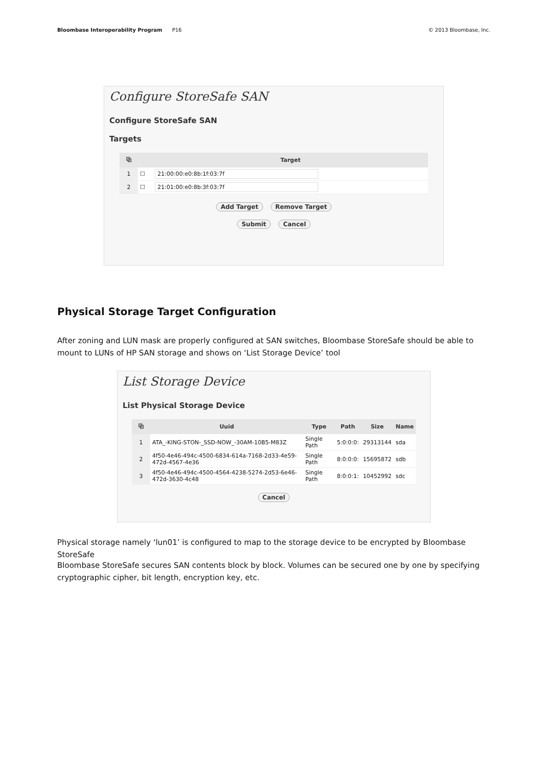Bloombase Interoperability Program P16
© 2013 Bloombase, Inc.
Configure StoreSafe SAN
Configure StoreSafe SAN
Targets
| ⧉ | | Target |
| --- | --- | --- |
| 1 | ☐ | 21:00:00:e0:8b:1f:03:7f |
| 2 | ☐ | 21:01:00:e0:8b:3f:03:7f |
Add Target Remove Target
Submit Cancel
Physical Storage Target Configuration
After zoning and LUN mask are properly configured at SAN switches, Bloombase StoreSafe should be able to mount to LUNs of HP SAN storage and shows on ‘List Storage Device’ tool
List Storage Device
List Physical Storage Device
| ⧉ | Uuid | Type | Path | Size | Name |
| --- | --- | --- | --- | --- | --- |
| 1 | ATA_-KING-STON-_SSD-NOW_-30AM-10B5-M83Z | Single Path | 5:0:0:0: | 29313144 | sda |
| 2 | 4f50-4e46-494c-4500-6834-614a-7168-2d33-4e59-472d-4567-4e36 | Single Path | 8:0:0:0: | 15695872 | sdb |
| 3 | 4f50-4e46-494c-4500-4564-4238-5274-2d53-6e46-472d-3630-4c48 | Single Path | 8:0:0:1: | 10452992 | sdc |
Cancel
Physical storage namely ‘lun01’ is configured to map to the storage device to be encrypted by Bloombase StoreSafe
Bloombase StoreSafe secures SAN contents block by block. Volumes can be secured one by one by specifying cryptographic cipher, bit length, encryption key, etc.